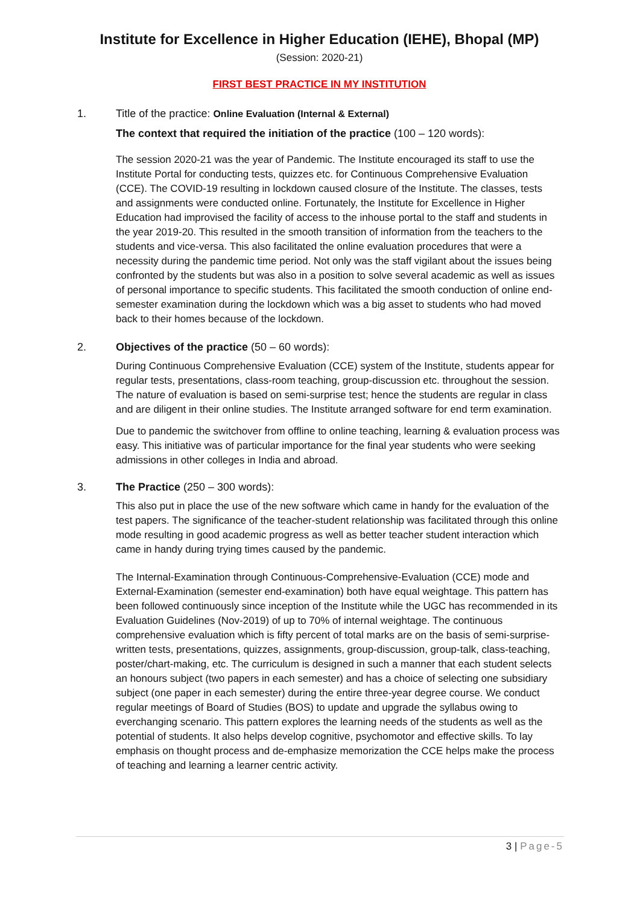Institute for Excellence in Higher Education (IEHE), Bhopal (MP)
(Session: 2020-21)
FIRST BEST PRACTICE IN MY INSTITUTION
1. Title of the practice: Online Evaluation (Internal & External)
The context that required the initiation of the practice (100 – 120 words):
The session 2020-21 was the year of Pandemic. The Institute encouraged its staff to use the Institute Portal for conducting tests, quizzes etc. for Continuous Comprehensive Evaluation (CCE). The COVID-19 resulting in lockdown caused closure of the Institute. The classes, tests and assignments were conducted online. Fortunately, the Institute for Excellence in Higher Education had improvised the facility of access to the inhouse portal to the staff and students in the year 2019-20. This resulted in the smooth transition of information from the teachers to the students and vice-versa. This also facilitated the online evaluation procedures that were a necessity during the pandemic time period. Not only was the staff vigilant about the issues being confronted by the students but was also in a position to solve several academic as well as issues of personal importance to specific students. This facilitated the smooth conduction of online end-semester examination during the lockdown which was a big asset to students who had moved back to their homes because of the lockdown.
2. Objectives of the practice (50 – 60 words):
During Continuous Comprehensive Evaluation (CCE) system of the Institute, students appear for regular tests, presentations, class-room teaching, group-discussion etc. throughout the session. The nature of evaluation is based on semi-surprise test; hence the students are regular in class and are diligent in their online studies. The Institute arranged software for end term examination.
Due to pandemic the switchover from offline to online teaching, learning & evaluation process was easy. This initiative was of particular importance for the final year students who were seeking admissions in other colleges in India and abroad.
3. The Practice (250 – 300 words):
This also put in place the use of the new software which came in handy for the evaluation of the test papers. The significance of the teacher-student relationship was facilitated through this online mode resulting in good academic progress as well as better teacher student interaction which came in handy during trying times caused by the pandemic.
The Internal-Examination through Continuous-Comprehensive-Evaluation (CCE) mode and External-Examination (semester end-examination) both have equal weightage. This pattern has been followed continuously since inception of the Institute while the UGC has recommended in its Evaluation Guidelines (Nov-2019) of up to 70% of internal weightage. The continuous comprehensive evaluation which is fifty percent of total marks are on the basis of semi-surprise-written tests, presentations, quizzes, assignments, group-discussion, group-talk, class-teaching, poster/chart-making, etc. The curriculum is designed in such a manner that each student selects an honours subject (two papers in each semester) and has a choice of selecting one subsidiary subject (one paper in each semester) during the entire three-year degree course. We conduct regular meetings of Board of Studies (BOS) to update and upgrade the syllabus owing to everchanging scenario. This pattern explores the learning needs of the students as well as the potential of students. It also helps develop cognitive, psychomotor and effective skills. To lay emphasis on thought process and de-emphasize memorization the CCE helps make the process of teaching and learning a learner centric activity.
3 | Page-5